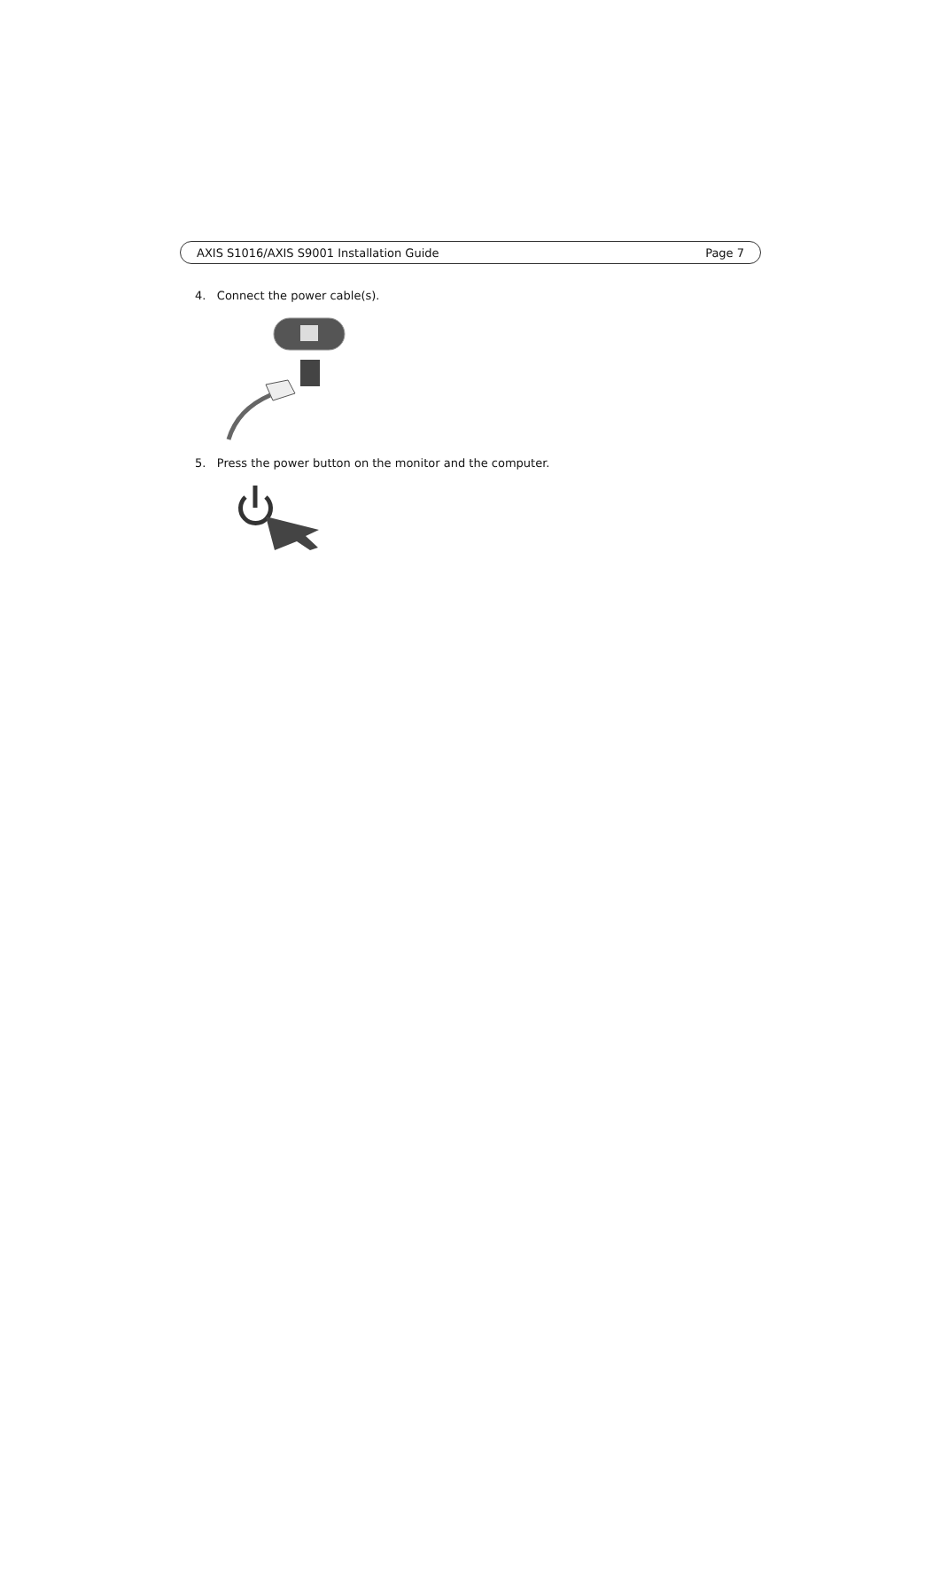AXIS S1016/AXIS S9001 Installation Guide Page 7
4. Connect the power cable(s).
5. Press the power button on the monitor and the computer.